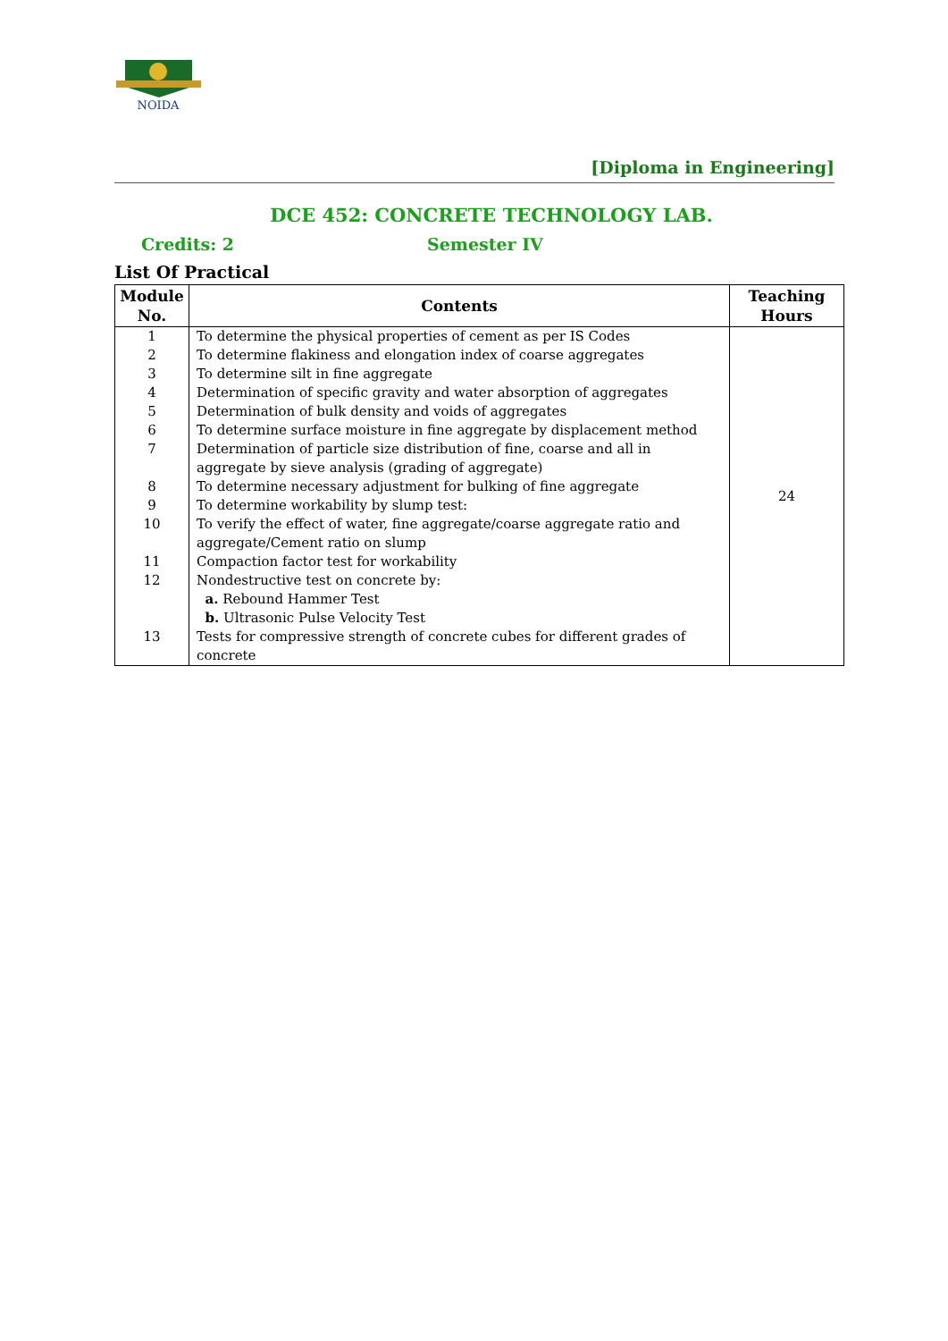NOIDA
[Diploma in Engineering]
DCE 452: CONCRETE TECHNOLOGY LAB.
Credits: 2 Semester IV
List Of Practical
| Module No. | Contents | Teaching Hours |
| --- | --- | --- |
| 1 2 3 4 5 6 7 8 9 10 11 12 13 | To determine the physical properties of cement as per IS Codes To determine flakiness and elongation index of coarse aggregates To determine silt in fine aggregate Determination of specific gravity and water absorption of aggregates Determination of bulk density and voids of aggregates To determine surface moisture in fine aggregate by displacement method Determination of particle size distribution of fine, coarse and all in aggregate by sieve analysis (grading of aggregate) To determine necessary adjustment for bulking of fine aggregate To determine workability by slump test: To verify the effect of water, fine aggregate/coarse aggregate ratio and aggregate/Cement ratio on slump Compaction factor test for workability Nondestructive test on concrete by: a. Rebound Hammer Test b. Ultrasonic Pulse Velocity Test Tests for compressive strength of concrete cubes for different grades of concrete | 24 |